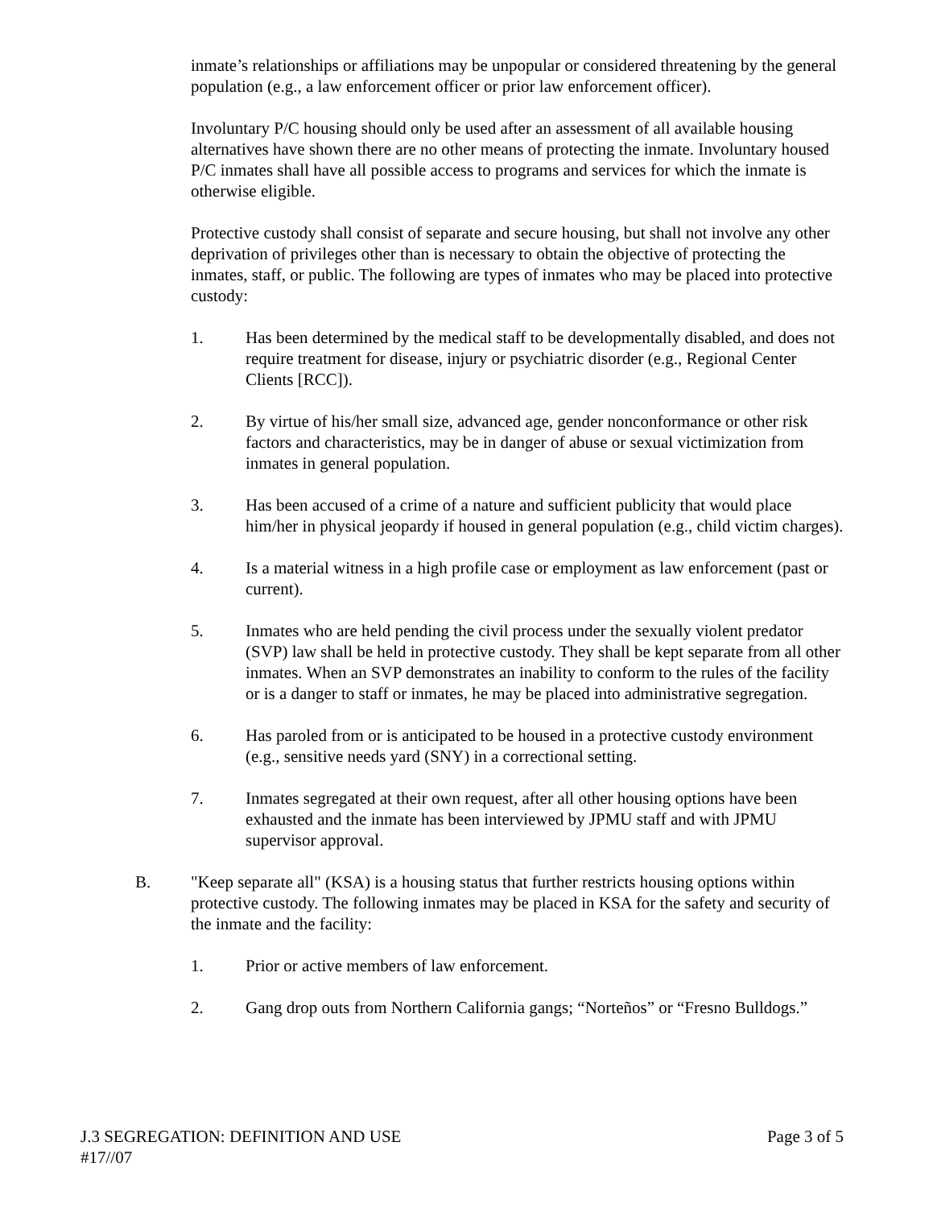inmate’s relationships or affiliations may be unpopular or considered threatening by the general population (e.g., a law enforcement officer or prior law enforcement officer).
Involuntary P/C housing should only be used after an assessment of all available housing alternatives have shown there are no other means of protecting the inmate. Involuntary housed P/C inmates shall have all possible access to programs and services for which the inmate is otherwise eligible.
Protective custody shall consist of separate and secure housing, but shall not involve any other deprivation of privileges other than is necessary to obtain the objective of protecting the inmates, staff, or public. The following are types of inmates who may be placed into protective custody:
1. Has been determined by the medical staff to be developmentally disabled, and does not require treatment for disease, injury or psychiatric disorder (e.g., Regional Center Clients [RCC]).
2. By virtue of his/her small size, advanced age, gender nonconformance or other risk factors and characteristics, may be in danger of abuse or sexual victimization from inmates in general population.
3. Has been accused of a crime of a nature and sufficient publicity that would place him/her in physical jeopardy if housed in general population (e.g., child victim charges).
4. Is a material witness in a high profile case or employment as law enforcement (past or current).
5. Inmates who are held pending the civil process under the sexually violent predator (SVP) law shall be held in protective custody. They shall be kept separate from all other inmates. When an SVP demonstrates an inability to conform to the rules of the facility or is a danger to staff or inmates, he may be placed into administrative segregation.
6. Has paroled from or is anticipated to be housed in a protective custody environment (e.g., sensitive needs yard (SNY) in a correctional setting.
7. Inmates segregated at their own request, after all other housing options have been exhausted and the inmate has been interviewed by JPMU staff and with JPMU supervisor approval.
B. "Keep separate all" (KSA) is a housing status that further restricts housing options within protective custody. The following inmates may be placed in KSA for the safety and security of the inmate and the facility:
1. Prior or active members of law enforcement.
2. Gang drop outs from Northern California gangs; “Norteños” or “Fresno Bulldogs.”
J.3 SEGREGATION: DEFINITION AND USE Page 3 of 5
#17//07